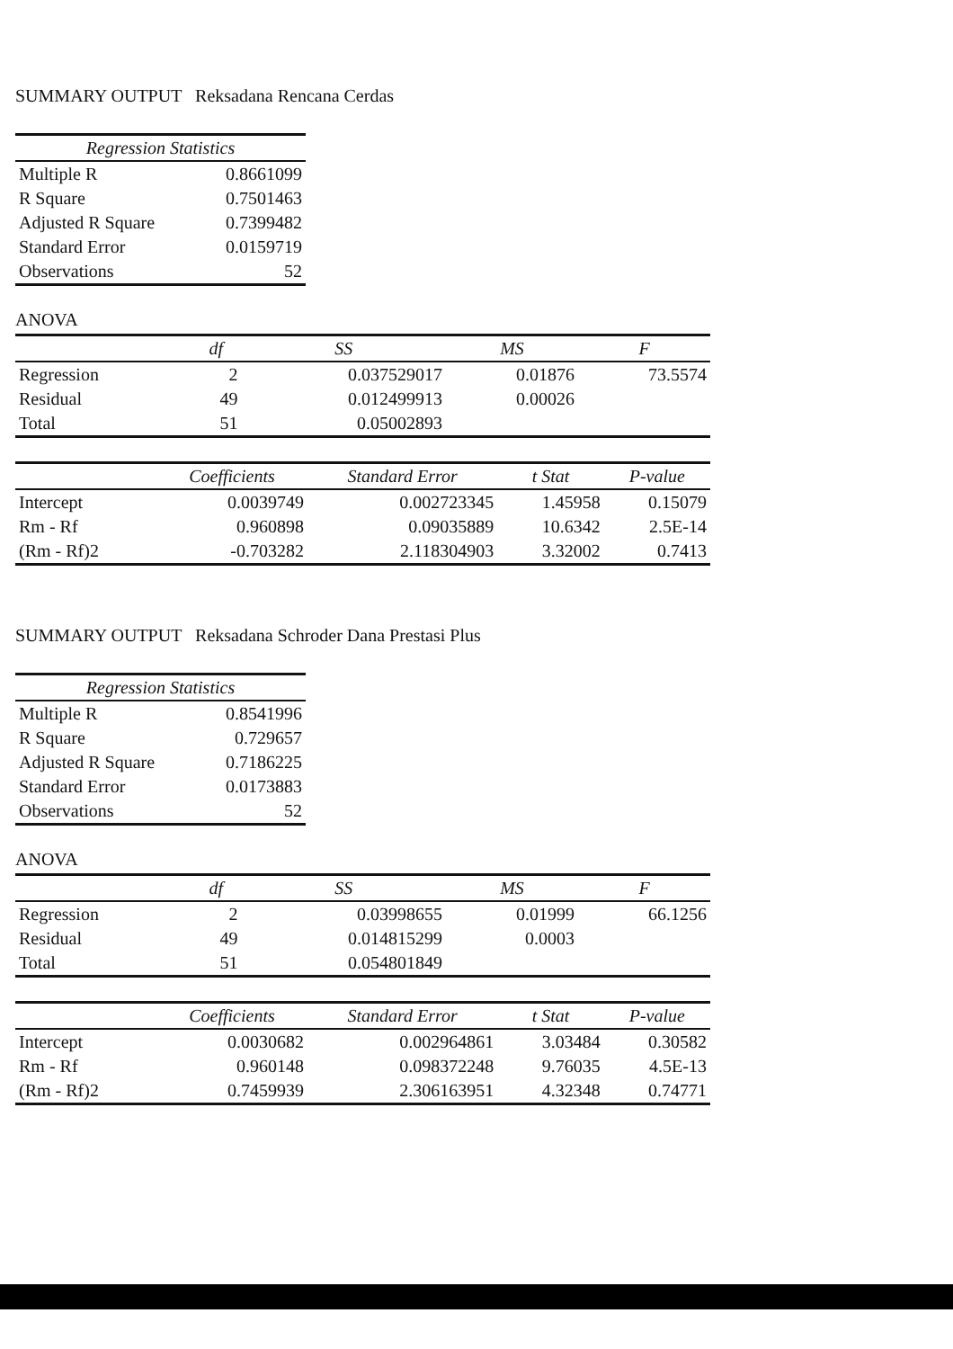SUMMARY OUTPUT Reksadana Rencana Cerdas
| Regression Statistics | |
| --- | --- |
| Multiple R | 0.8661099 |
| R Square | 0.7501463 |
| Adjusted R Square | 0.7399482 |
| Standard Error | 0.0159719 |
| Observations | 52 |
ANOVA
| | df | SS | MS | F |
| --- | --- | --- | --- | --- |
| Regression | 2 | 0.037529017 | 0.01876 | 73.5574 |
| Residual | 49 | 0.012499913 | 0.00026 | |
| Total | 51 | 0.05002893 | | |
| | Coefficients | Standard Error | t Stat | P-value |
| --- | --- | --- | --- | --- |
| Intercept | 0.0039749 | 0.002723345 | 1.45958 | 0.15079 |
| Rm - Rf | 0.960898 | 0.09035889 | 10.6342 | 2.5E-14 |
| (Rm - Rf)2 | -0.703282 | 2.118304903 | 3.32002 | 0.7413 |
SUMMARY OUTPUT Reksadana Schroder Dana Prestasi Plus
| Regression Statistics | |
| --- | --- |
| Multiple R | 0.8541996 |
| R Square | 0.729657 |
| Adjusted R Square | 0.7186225 |
| Standard Error | 0.0173883 |
| Observations | 52 |
ANOVA
| | df | SS | MS | F |
| --- | --- | --- | --- | --- |
| Regression | 2 | 0.03998655 | 0.01999 | 66.1256 |
| Residual | 49 | 0.014815299 | 0.0003 | |
| Total | 51 | 0.054801849 | | |
| | Coefficients | Standard Error | t Stat | P-value |
| --- | --- | --- | --- | --- |
| Intercept | 0.0030682 | 0.002964861 | 3.03484 | 0.30582 |
| Rm - Rf | 0.960148 | 0.098372248 | 9.76035 | 4.5E-13 |
| (Rm - Rf)2 | 0.7459939 | 2.306163951 | 4.32348 | 0.74771 |